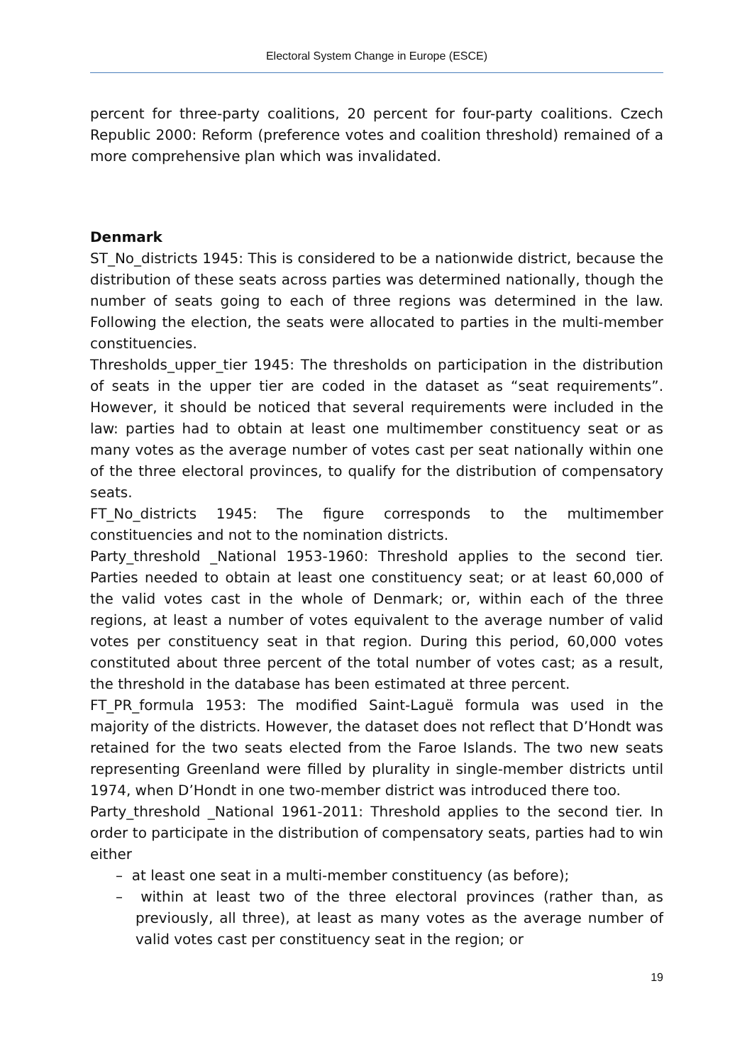Electoral System Change in Europe (ESCE)
percent for three-party coalitions, 20 percent for four-party coalitions. Czech Republic 2000: Reform (preference votes and coalition threshold) remained of a more comprehensive plan which was invalidated.
Denmark
ST_No_districts 1945: This is considered to be a nationwide district, because the distribution of these seats across parties was determined nationally, though the number of seats going to each of three regions was determined in the law. Following the election, the seats were allocated to parties in the multi-member constituencies.
Thresholds_upper_tier 1945: The thresholds on participation in the distribution of seats in the upper tier are coded in the dataset as “seat requirements”. However, it should be noticed that several requirements were included in the law: parties had to obtain at least one multimember constituency seat or as many votes as the average number of votes cast per seat nationally within one of the three electoral provinces, to qualify for the distribution of compensatory seats.
FT_No_districts 1945: The figure corresponds to the multimember constituencies and not to the nomination districts.
Party_threshold _National 1953-1960: Threshold applies to the second tier. Parties needed to obtain at least one constituency seat; or at least 60,000 of the valid votes cast in the whole of Denmark; or, within each of the three regions, at least a number of votes equivalent to the average number of valid votes per constituency seat in that region. During this period, 60,000 votes constituted about three percent of the total number of votes cast; as a result, the threshold in the database has been estimated at three percent.
FT_PR_formula 1953: The modified Saint-Laguë formula was used in the majority of the districts. However, the dataset does not reflect that D’Hondt was retained for the two seats elected from the Faroe Islands. The two new seats representing Greenland were filled by plurality in single-member districts until 1974, when D’Hondt in one two-member district was introduced there too.
Party_threshold _National 1961-2011: Threshold applies to the second tier. In order to participate in the distribution of compensatory seats, parties had to win either
– at least one seat in a multi-member constituency (as before);
– within at least two of the three electoral provinces (rather than, as previously, all three), at least as many votes as the average number of valid votes cast per constituency seat in the region; or
19